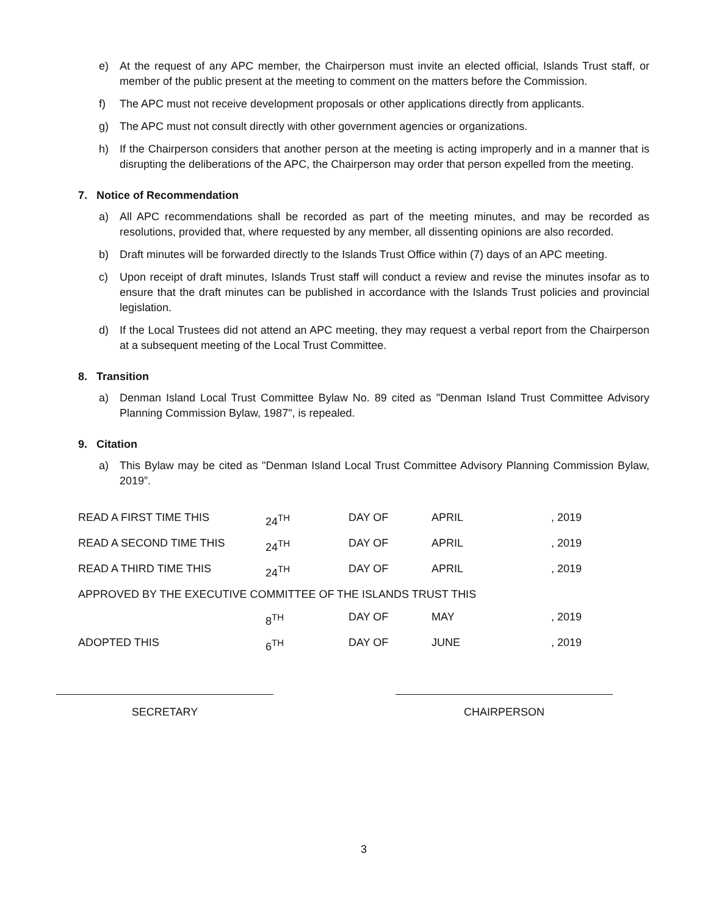e) At the request of any APC member, the Chairperson must invite an elected official, Islands Trust staff, or member of the public present at the meeting to comment on the matters before the Commission.
f) The APC must not receive development proposals or other applications directly from applicants.
g) The APC must not consult directly with other government agencies or organizations.
h) If the Chairperson considers that another person at the meeting is acting improperly and in a manner that is disrupting the deliberations of the APC, the Chairperson may order that person expelled from the meeting.
7. Notice of Recommendation
a) All APC recommendations shall be recorded as part of the meeting minutes, and may be recorded as resolutions, provided that, where requested by any member, all dissenting opinions are also recorded.
b) Draft minutes will be forwarded directly to the Islands Trust Office within (7) days of an APC meeting.
c) Upon receipt of draft minutes, Islands Trust staff will conduct a review and revise the minutes insofar as to ensure that the draft minutes can be published in accordance with the Islands Trust policies and provincial legislation.
d) If the Local Trustees did not attend an APC meeting, they may request a verbal report from the Chairperson at a subsequent meeting of the Local Trust Committee.
8. Transition
a) Denman Island Local Trust Committee Bylaw No. 89 cited as "Denman Island Trust Committee Advisory Planning Commission Bylaw, 1987", is repealed.
9. Citation
a) This Bylaw may be cited as "Denman Island Local Trust Committee Advisory Planning Commission Bylaw, 2019”.
| READ A FIRST TIME THIS | 24<sup>TH</sup> | DAY OF | APRIL | , 2019 |
| READ A SECOND TIME THIS | 24<sup>TH</sup> | DAY OF | APRIL | , 2019 |
| READ A THIRD TIME THIS | 24<sup>TH</sup> | DAY OF | APRIL | , 2019 |
| APPROVED BY THE EXECUTIVE COMMITTEE OF THE ISLANDS TRUST THIS | | | | |
| | 8<sup>TH</sup> | DAY OF | MAY | , 2019 |
| ADOPTED THIS | 6<sup>TH</sup> | DAY OF | JUNE | , 2019 |
SECRETARY CHAIRPERSON
3